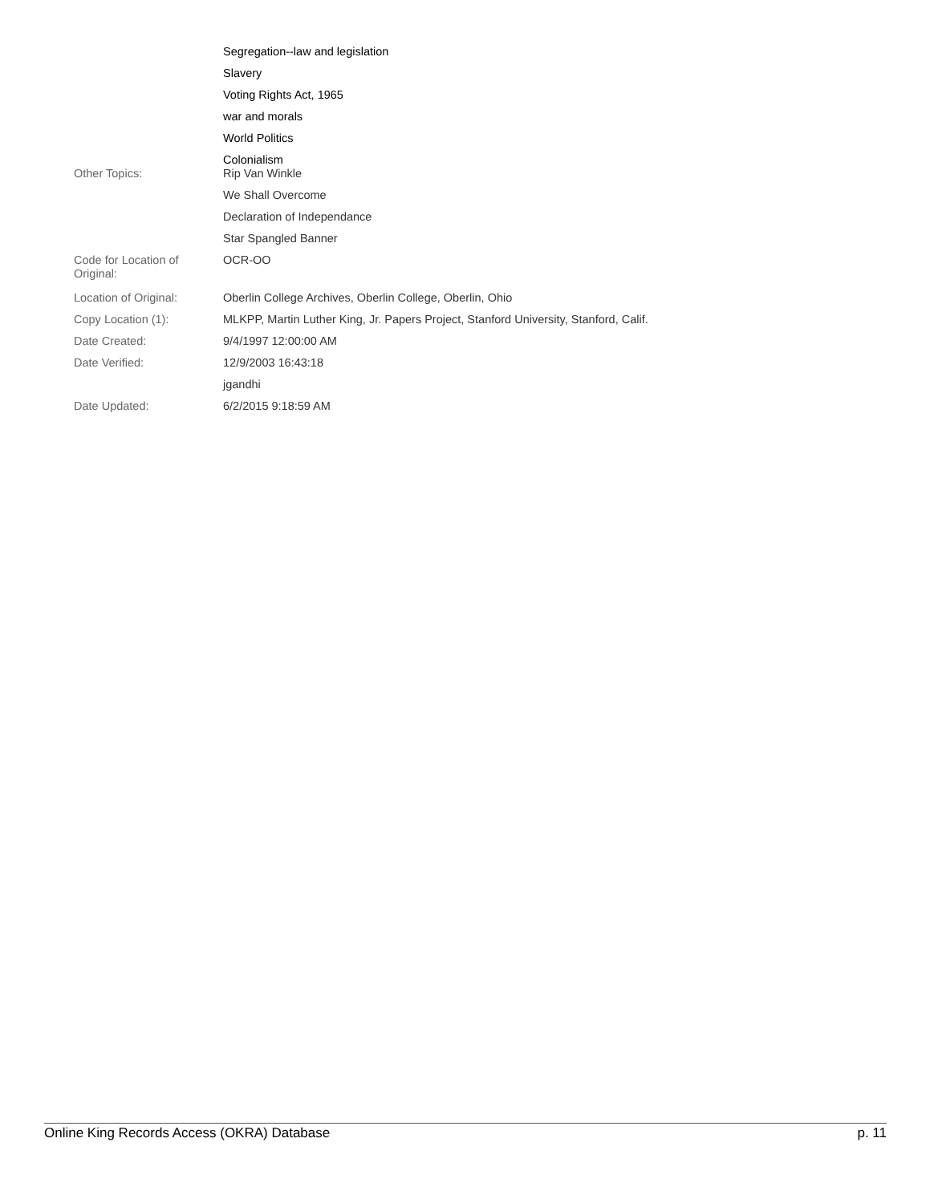| | Segregation--law and legislation |
| | Slavery |
| | Voting Rights Act, 1965 |
| | war and morals |
| | World Politics |
| | Colonialism |
| Other Topics: | Rip Van Winkle |
| | We Shall Overcome |
| | Declaration of Independance |
| | Star Spangled Banner |
| Code for Location of Original: | OCR-OO |
| Location of Original: | Oberlin College Archives, Oberlin College, Oberlin, Ohio |
| Copy Location (1): | MLKPP, Martin Luther King, Jr. Papers Project, Stanford University, Stanford, Calif. |
| Date Created: | 9/4/1997 12:00:00 AM |
| Date Verified: | 12/9/2003 16:43:18 |
| | jgandhi |
| Date Updated: | 6/2/2015 9:18:59 AM |
Online King Records Access (OKRA) Database p. 11